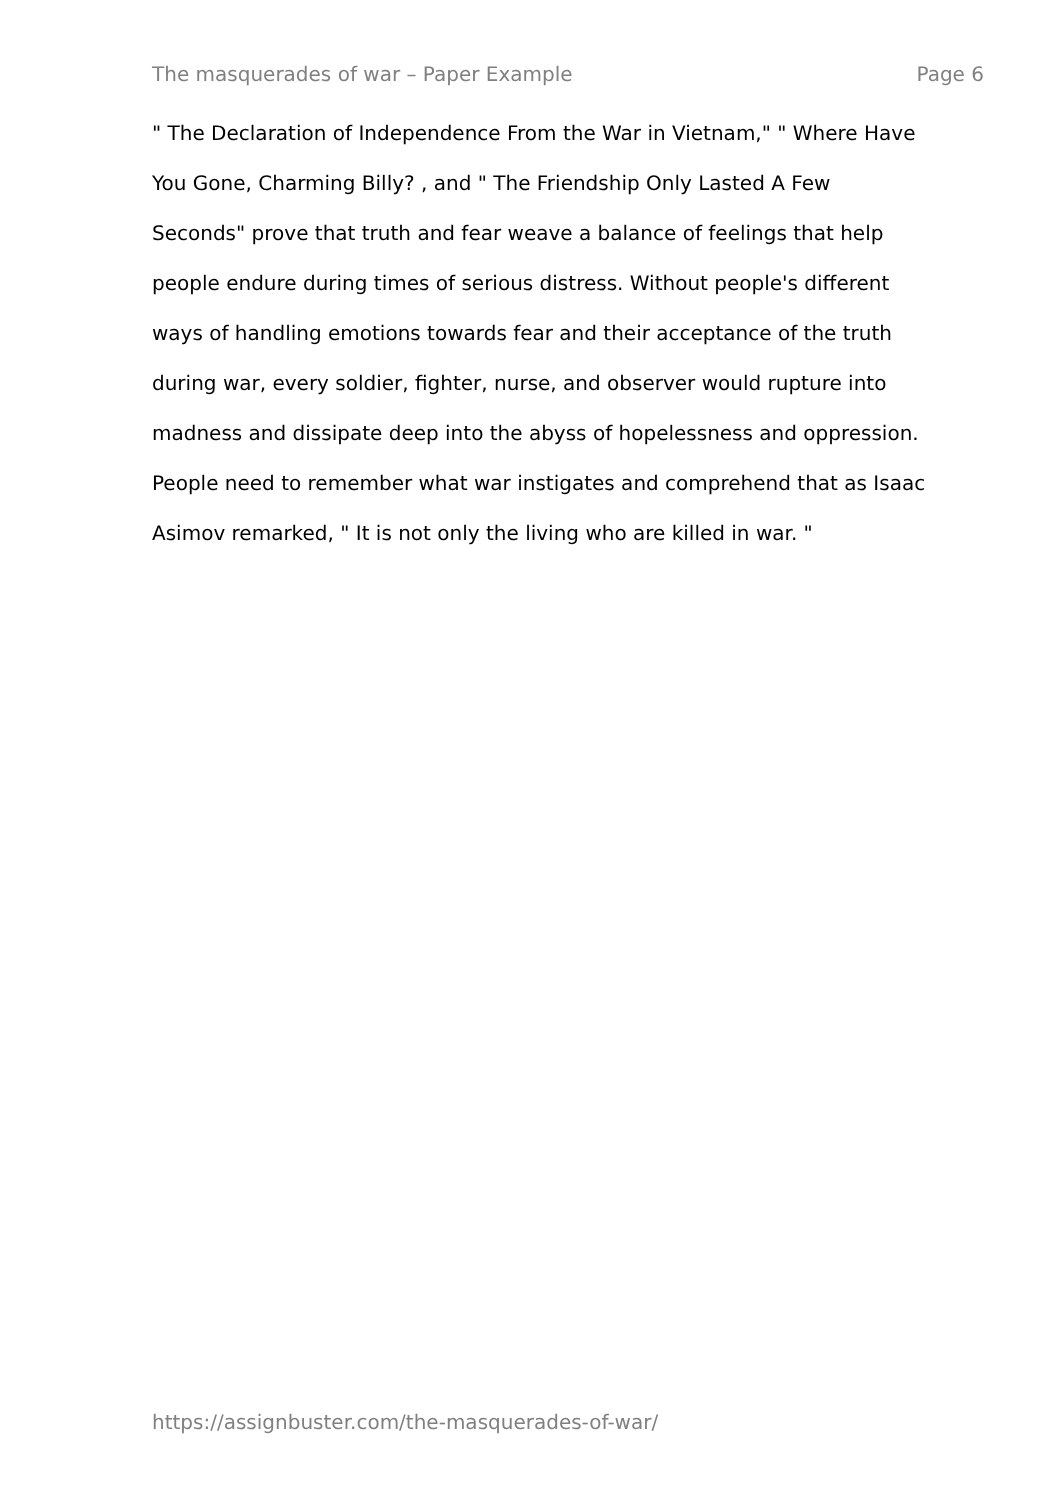The masquerades of war – Paper Example Page 6
" The Declaration of Independence From the War in Vietnam," " Where Have
You Gone, Charming Billy? , and " The Friendship Only Lasted A Few
Seconds" prove that truth and fear weave a balance of feelings that help
people endure during times of serious distress. Without people's different
ways of handling emotions towards fear and their acceptance of the truth
during war, every soldier, fighter, nurse, and observer would rupture into
madness and dissipate deep into the abyss of hopelessness and oppression.
People need to remember what war instigates and comprehend that as Isaac
Asimov remarked, " It is not only the living who are killed in war. "
https://assignbuster.com/the-masquerades-of-war/